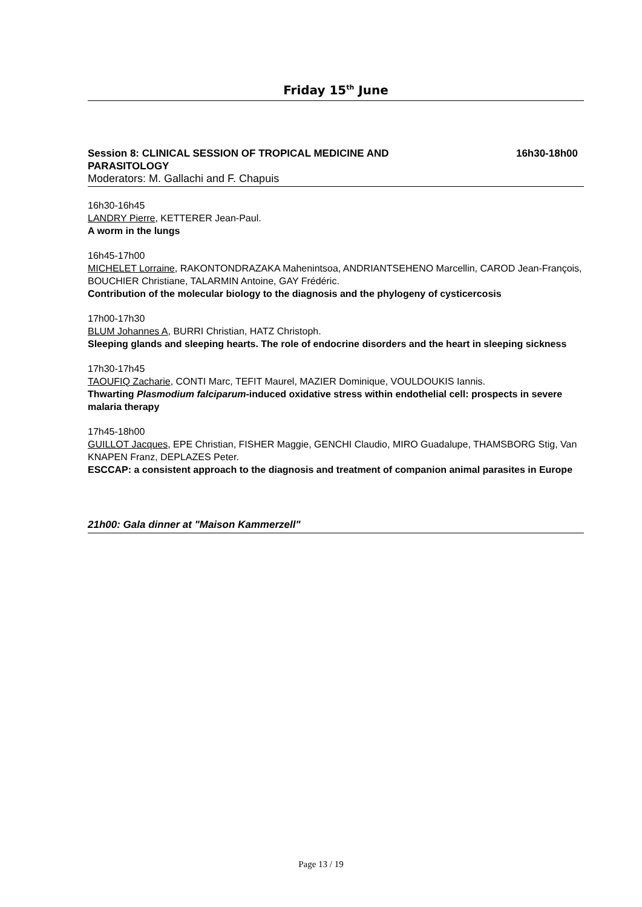Friday 15<sup>th</sup> June
Session 8: CLINICAL SESSION OF TROPICAL MEDICINE AND
PARASITOLOGY 16h30-18h00
Moderators: M. Gallachi and F. Chapuis
16h30-16h45
LANDRY Pierre, KETTERER Jean-Paul.
A worm in the lungs
16h45-17h00
MICHELET Lorraine, RAKONTONDRAZAKA Mahenintsoa, ANDRIANTSEHENO Marcellin, CAROD Jean-François, BOUCHIER Christiane, TALARMIN Antoine, GAY Frédéric.
Contribution of the molecular biology to the diagnosis and the phylogeny of cysticercosis
17h00-17h30
BLUM Johannes A, BURRI Christian, HATZ Christoph.
Sleeping glands and sleeping hearts. The role of endocrine disorders and the heart in sleeping sickness
17h30-17h45
TAOUFIQ Zacharie, CONTI Marc, TEFIT Maurel, MAZIER Dominique, VOULDOUKIS Iannis.
Thwarting Plasmodium falciparum-induced oxidative stress within endothelial cell: prospects in severe malaria therapy
17h45-18h00
GUILLOT Jacques, EPE Christian, FISHER Maggie, GENCHI Claudio, MIRO Guadalupe, THAMSBORG Stig, Van KNAPEN Franz, DEPLAZES Peter.
ESCCAP: a consistent approach to the diagnosis and treatment of companion animal parasites in Europe
21h00: Gala dinner at "Maison Kammerzell"
Page 13 / 19